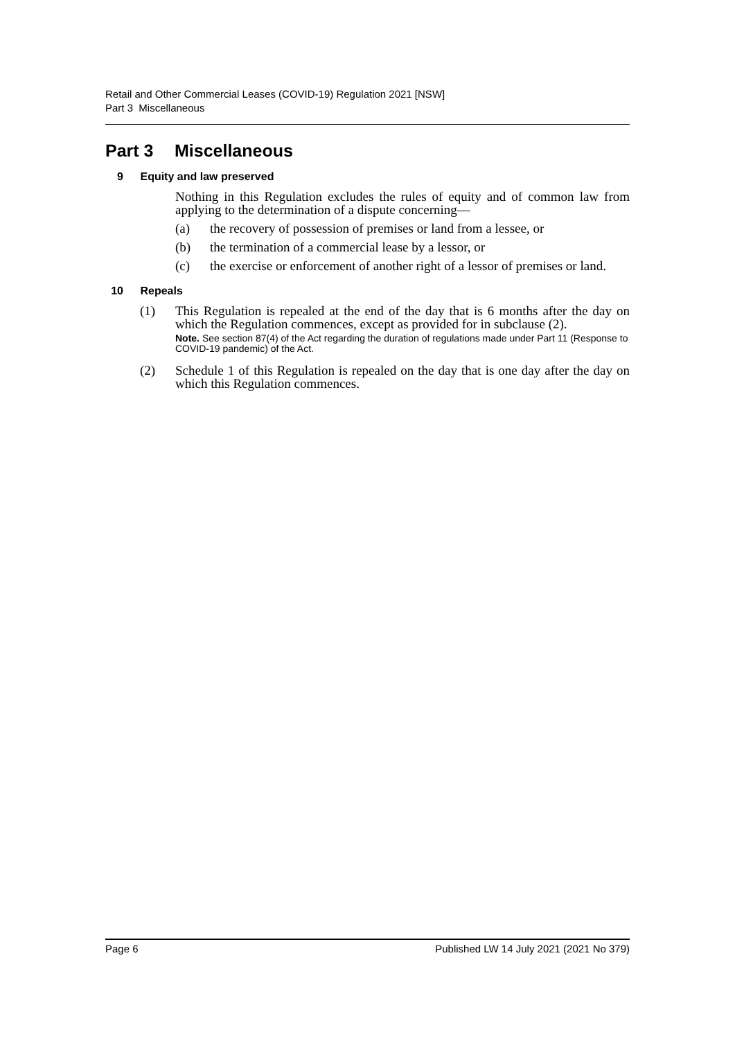Retail and Other Commercial Leases (COVID-19) Regulation 2021 [NSW]
Part 3 Miscellaneous
Part 3 Miscellaneous
9 Equity and law preserved
Nothing in this Regulation excludes the rules of equity and of common law from applying to the determination of a dispute concerning—
(a) the recovery of possession of premises or land from a lessee, or
(b) the termination of a commercial lease by a lessor, or
(c) the exercise or enforcement of another right of a lessor of premises or land.
10 Repeals
(1) This Regulation is repealed at the end of the day that is 6 months after the day on which the Regulation commences, except as provided for in subclause (2).
Note. See section 87(4) of the Act regarding the duration of regulations made under Part 11 (Response to COVID-19 pandemic) of the Act.
(2) Schedule 1 of this Regulation is repealed on the day that is one day after the day on which this Regulation commences.
Page 6 Published LW 14 July 2021 (2021 No 379)